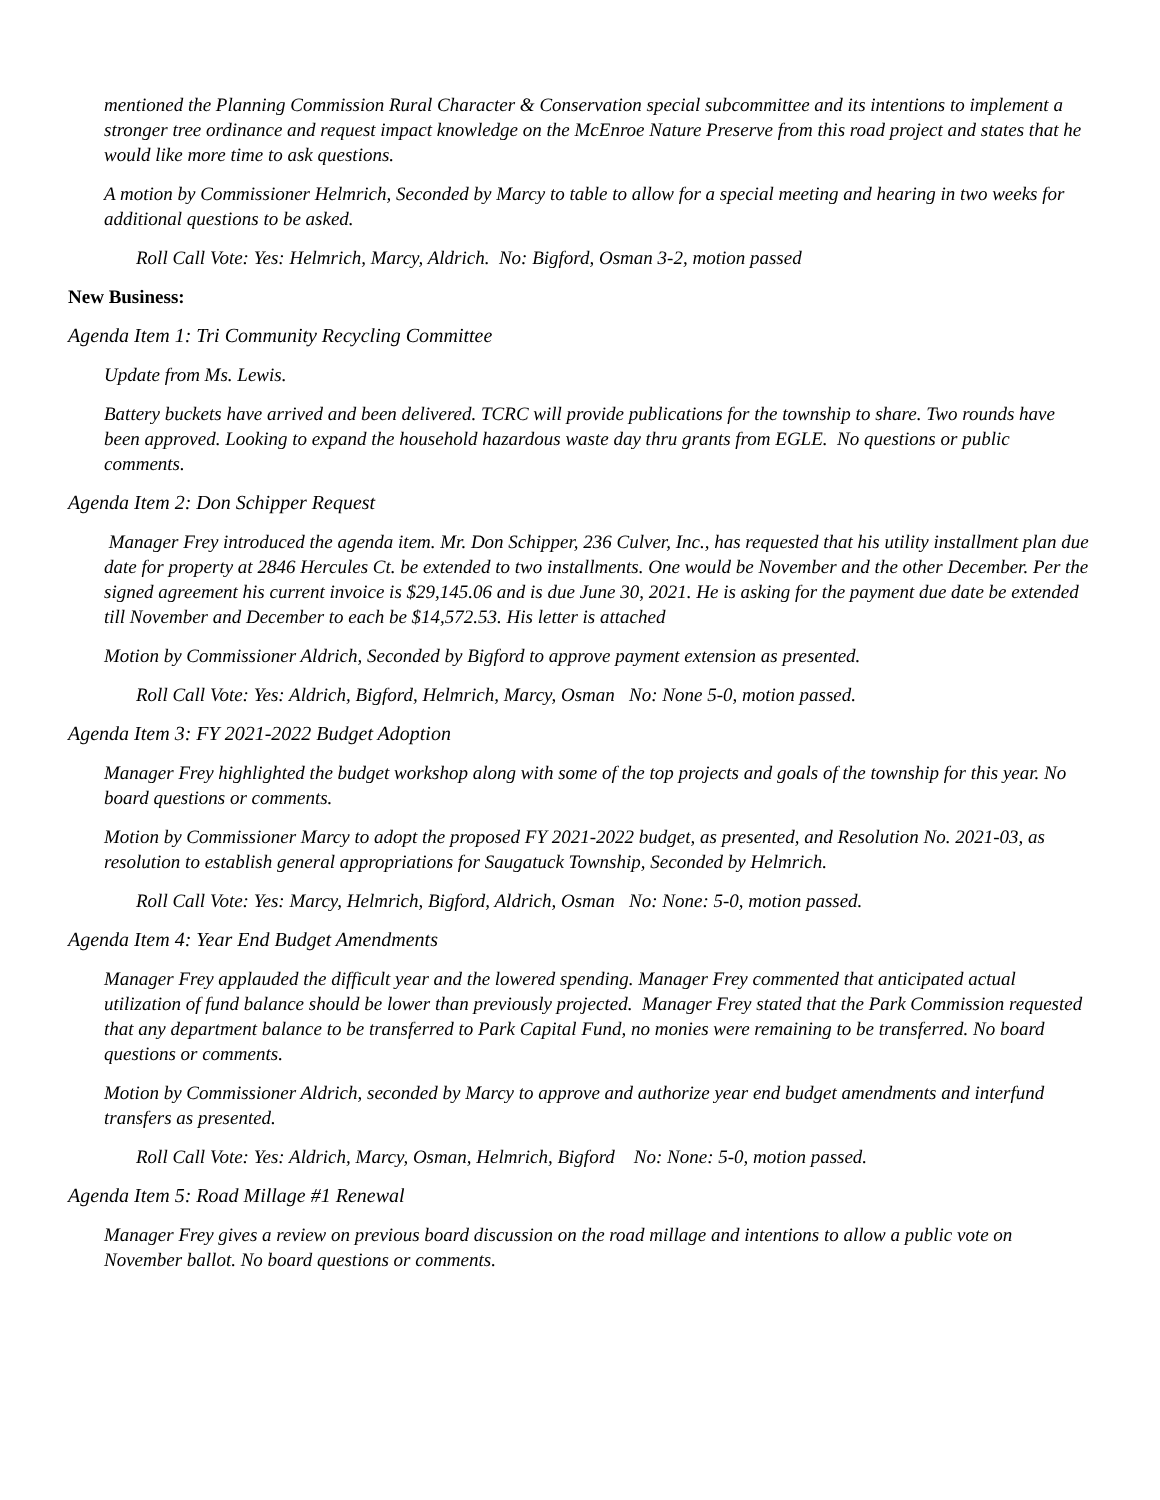mentioned the Planning Commission Rural Character & Conservation special subcommittee and its intentions to implement a stronger tree ordinance and request impact knowledge on the McEnroe Nature Preserve from this road project and states that he would like more time to ask questions.
A motion by Commissioner Helmrich, Seconded by Marcy to table to allow for a special meeting and hearing in two weeks for additional questions to be asked.
Roll Call Vote: Yes: Helmrich, Marcy, Aldrich. No: Bigford, Osman 3-2, motion passed
New Business:
Agenda Item 1: Tri Community Recycling Committee
Update from Ms. Lewis.
Battery buckets have arrived and been delivered. TCRC will provide publications for the township to share. Two rounds have been approved. Looking to expand the household hazardous waste day thru grants from EGLE. No questions or public comments.
Agenda Item 2: Don Schipper Request
Manager Frey introduced the agenda item. Mr. Don Schipper, 236 Culver, Inc., has requested that his utility installment plan due date for property at 2846 Hercules Ct. be extended to two installments. One would be November and the other December. Per the signed agreement his current invoice is $29,145.06 and is due June 30, 2021. He is asking for the payment due date be extended till November and December to each be $14,572.53. His letter is attached
Motion by Commissioner Aldrich, Seconded by Bigford to approve payment extension as presented.
Roll Call Vote: Yes: Aldrich, Bigford, Helmrich, Marcy, Osman No: None 5-0, motion passed.
Agenda Item 3: FY 2021-2022 Budget Adoption
Manager Frey highlighted the budget workshop along with some of the top projects and goals of the township for this year. No board questions or comments.
Motion by Commissioner Marcy to adopt the proposed FY 2021-2022 budget, as presented, and Resolution No. 2021-03, as resolution to establish general appropriations for Saugatuck Township, Seconded by Helmrich.
Roll Call Vote: Yes: Marcy, Helmrich, Bigford, Aldrich, Osman No: None: 5-0, motion passed.
Agenda Item 4: Year End Budget Amendments
Manager Frey applauded the difficult year and the lowered spending. Manager Frey commented that anticipated actual utilization of fund balance should be lower than previously projected. Manager Frey stated that the Park Commission requested that any department balance to be transferred to Park Capital Fund, no monies were remaining to be transferred. No board questions or comments.
Motion by Commissioner Aldrich, seconded by Marcy to approve and authorize year end budget amendments and interfund transfers as presented.
Roll Call Vote: Yes: Aldrich, Marcy, Osman, Helmrich, Bigford No: None: 5-0, motion passed.
Agenda Item 5: Road Millage #1 Renewal
Manager Frey gives a review on previous board discussion on the road millage and intentions to allow a public vote on November ballot. No board questions or comments.